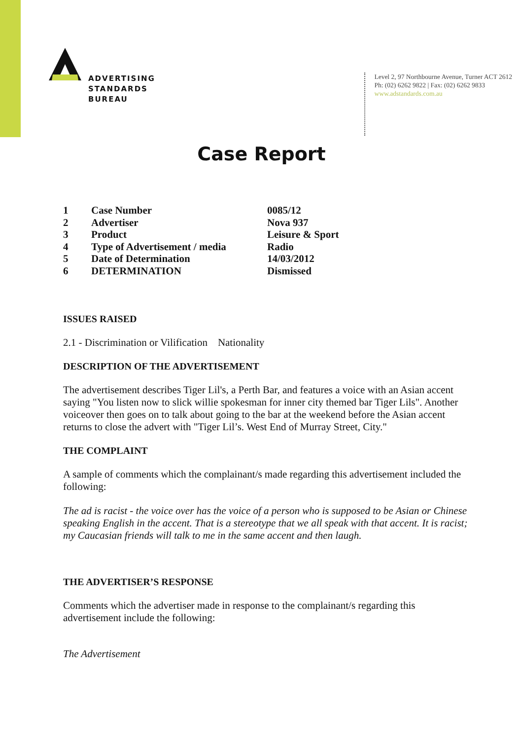ADVERTISING
STANDARDS
BUREAU
Level 2, 97 Northbourne Avenue, Turner ACT 2612
Ph: (02) 6262 9822 | Fax: (02) 6262 9833
www.adstandards.com.au
Case Report
| 1 | Case Number | 0085/12 |
| 2 | Advertiser | Nova 937 |
| 3 | Product | Leisure & Sport |
| 4 | Type of Advertisement / media | Radio |
| 5 | Date of Determination | 14/03/2012 |
| 6 | DETERMINATION | Dismissed |
ISSUES RAISED
2.1 - Discrimination or Vilification Nationality
DESCRIPTION OF THE ADVERTISEMENT
The advertisement describes Tiger Lil's, a Perth Bar, and features a voice with an Asian accent saying "You listen now to slick willie spokesman for inner city themed bar Tiger Lils". Another voiceover then goes on to talk about going to the bar at the weekend before the Asian accent returns to close the advert with "Tiger Lil’s. West End of Murray Street, City."
THE COMPLAINT
A sample of comments which the complainant/s made regarding this advertisement included the following:
The ad is racist - the voice over has the voice of a person who is supposed to be Asian or Chinese speaking English in the accent. That is a stereotype that we all speak with that accent. It is racist; my Caucasian friends will talk to me in the same accent and then laugh.
THE ADVERTISER’S RESPONSE
Comments which the advertiser made in response to the complainant/s regarding this advertisement include the following:
The Advertisement